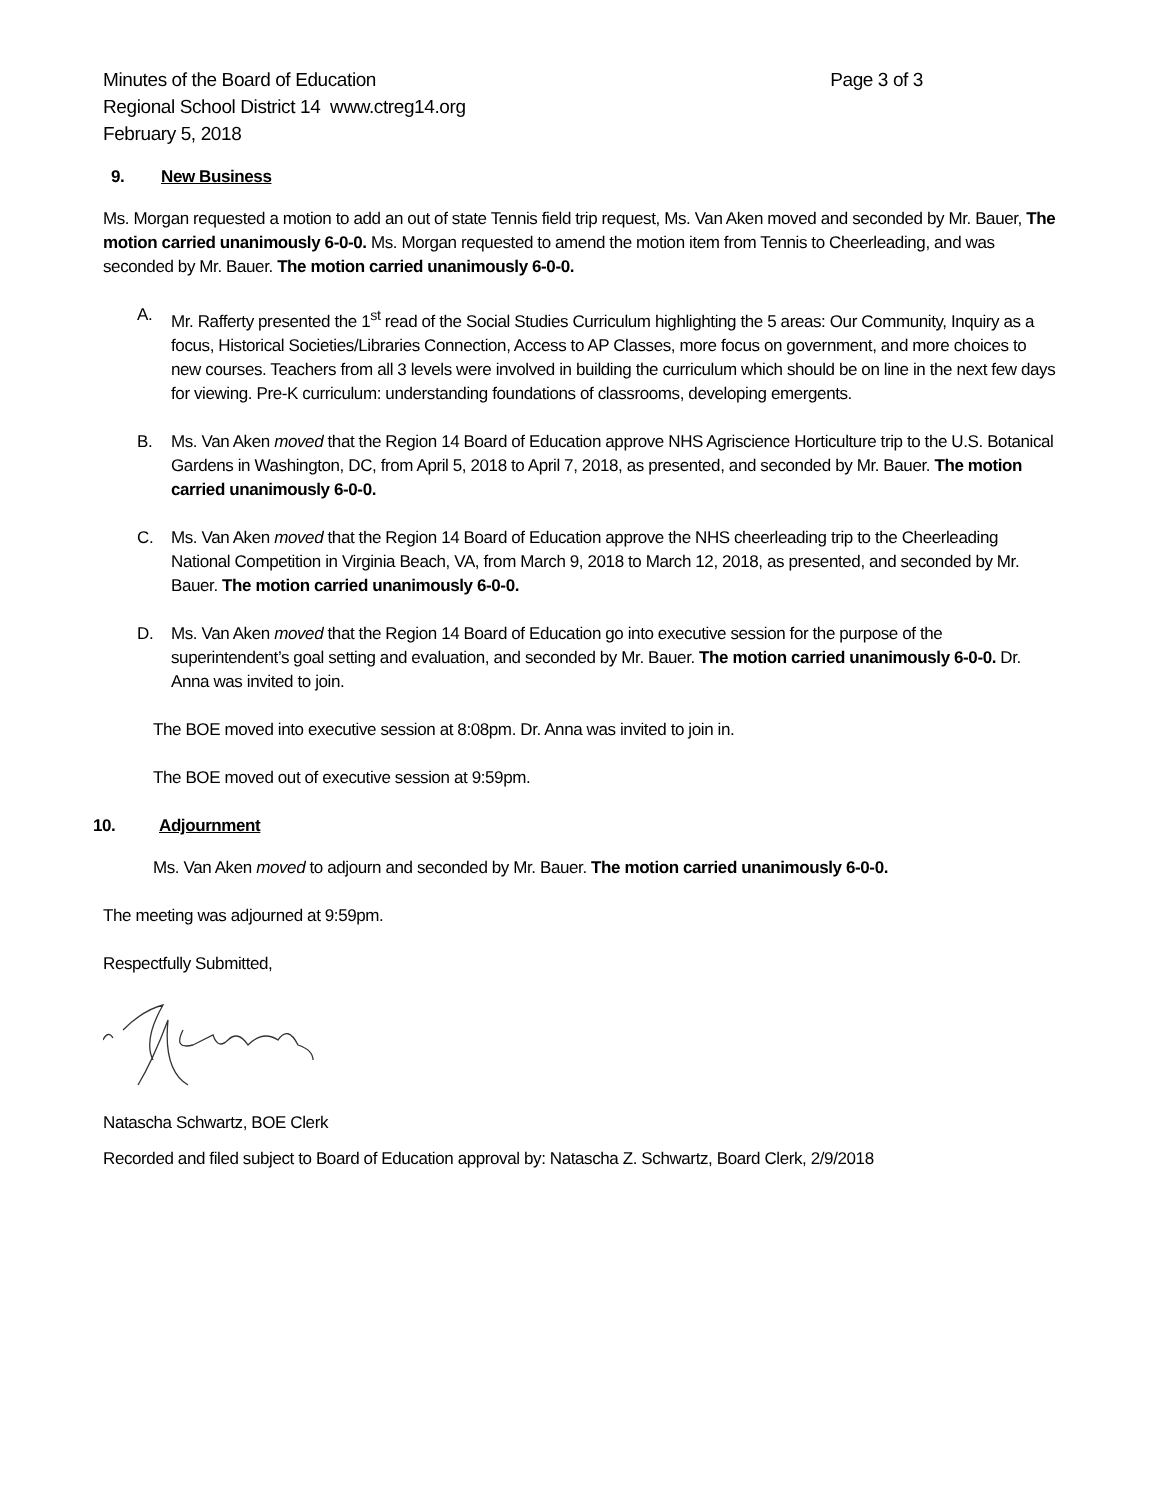Minutes of the Board of Education
Regional School District 14 www.ctreg14.org
February 5, 2018
Page 3 of 3
9. New Business
Ms. Morgan requested a motion to add an out of state Tennis field trip request, Ms. Van Aken moved and seconded by Mr. Bauer, The motion carried unanimously 6-0-0. Ms. Morgan requested to amend the motion item from Tennis to Cheerleading, and was seconded by Mr. Bauer. The motion carried unanimously 6-0-0.
A. Mr. Rafferty presented the 1<sup>st</sup> read of the Social Studies Curriculum highlighting the 5 areas: Our Community, Inquiry as a focus, Historical Societies/Libraries Connection, Access to AP Classes, more focus on government, and more choices to new courses. Teachers from all 3 levels were involved in building the curriculum which should be on line in the next few days for viewing. Pre-K curriculum: understanding foundations of classrooms, developing emergents.
B. Ms. Van Aken moved that the Region 14 Board of Education approve NHS Agriscience Horticulture trip to the U.S. Botanical Gardens in Washington, DC, from April 5, 2018 to April 7, 2018, as presented, and seconded by Mr. Bauer. The motion carried unanimously 6-0-0.
C. Ms. Van Aken moved that the Region 14 Board of Education approve the NHS cheerleading trip to the Cheerleading National Competition in Virginia Beach, VA, from March 9, 2018 to March 12, 2018, as presented, and seconded by Mr. Bauer. The motion carried unanimously 6-0-0.
D. Ms. Van Aken moved that the Region 14 Board of Education go into executive session for the purpose of the superintendent’s goal setting and evaluation, and seconded by Mr. Bauer. The motion carried unanimously 6-0-0. Dr. Anna was invited to join.
The BOE moved into executive session at 8:08pm. Dr. Anna was invited to join in.
The BOE moved out of executive session at 9:59pm.
10. Adjournment
Ms. Van Aken moved to adjourn and seconded by Mr. Bauer. The motion carried unanimously 6-0-0.
The meeting was adjourned at 9:59pm.
Respectfully Submitted,
Natascha Schwartz, BOE Clerk
Recorded and filed subject to Board of Education approval by: Natascha Z. Schwartz, Board Clerk, 2/9/2018